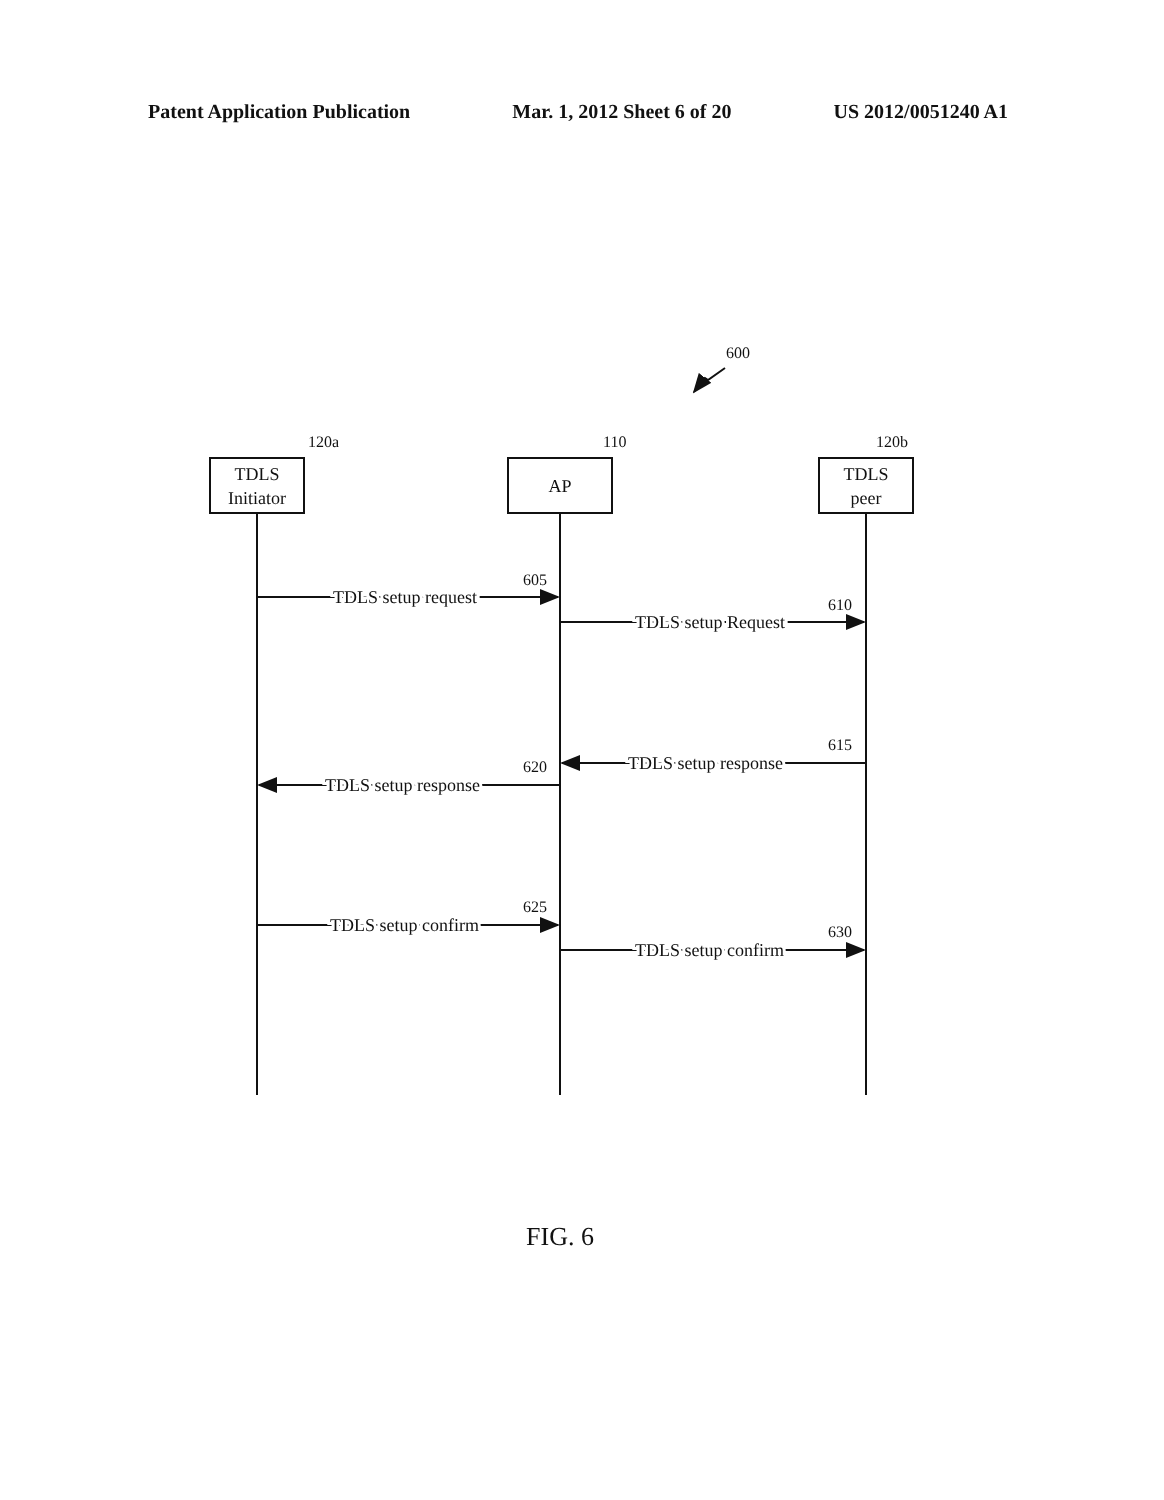Patent Application Publication Mar. 1, 2012 Sheet 6 of 20 US 2012/0051240 A1
TDLS
Initiator
AP
TDLS
peer
TDLS setup request
TDLS setup Request
TDLS setup response
TDLS setup response
TDLS setup confirm
TDLS setup confirm
600
120a
110
120b
605
610
615
620
625
630
FIG. 6